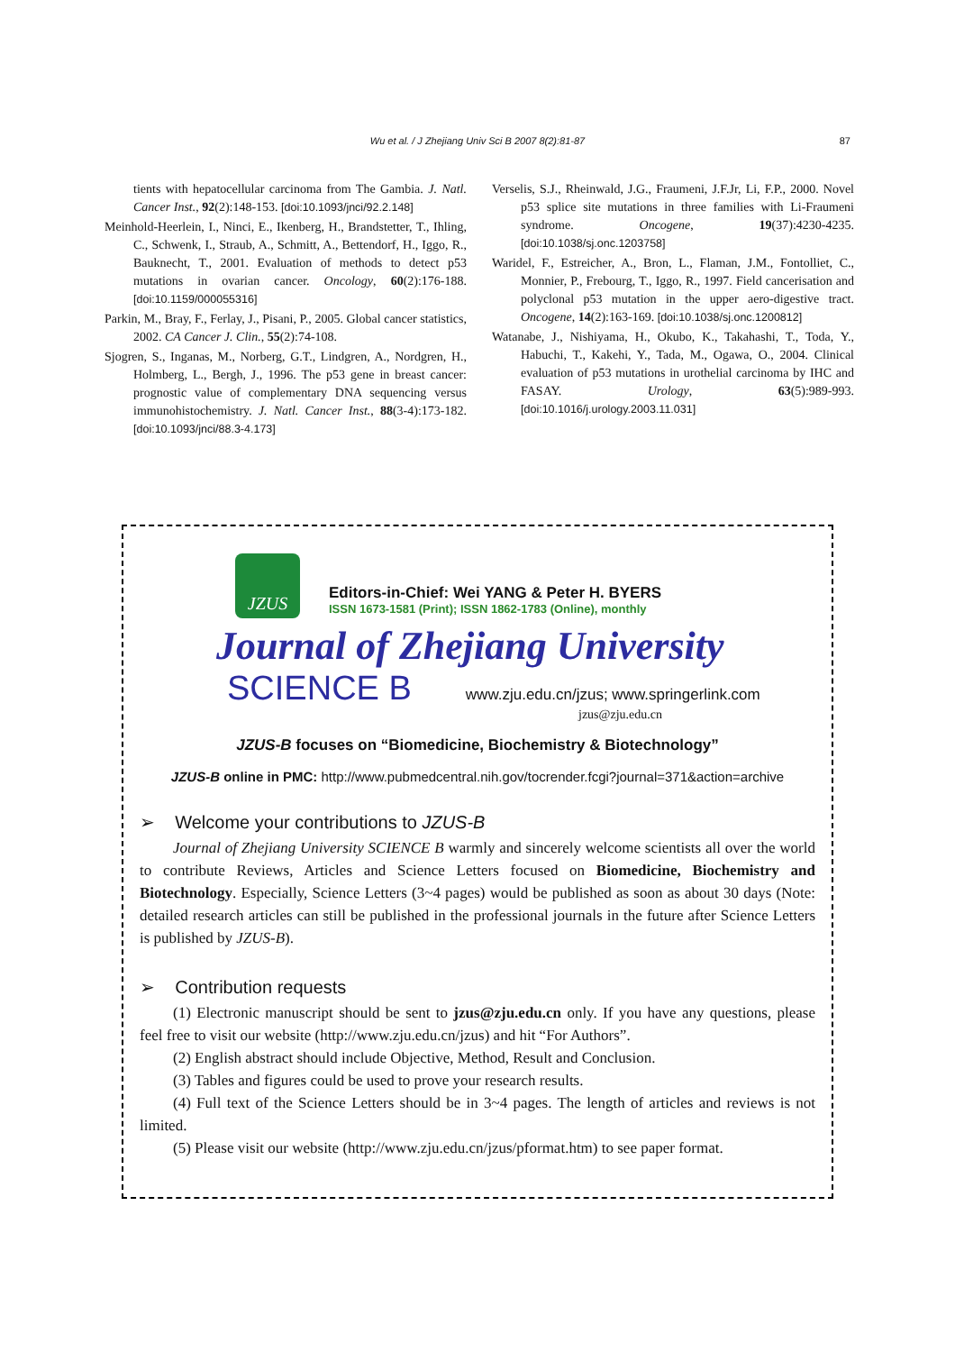Wu et al. / J Zhejiang Univ Sci B 2007 8(2):81-87 87
tients with hepatocellular carcinoma from The Gambia. J. Natl. Cancer Inst., 92(2):148-153. [doi:10.1093/jnci/92.2.148]
Meinhold-Heerlein, I., Ninci, E., Ikenberg, H., Brandstetter, T., Ihling, C., Schwenk, I., Straub, A., Schmitt, A., Bettendorf, H., Iggo, R., Bauknecht, T., 2001. Evaluation of methods to detect p53 mutations in ovarian cancer. Oncology, 60(2):176-188. [doi:10.1159/000055316]
Parkin, M., Bray, F., Ferlay, J., Pisani, P., 2005. Global cancer statistics, 2002. CA Cancer J. Clin., 55(2):74-108.
Sjogren, S., Inganas, M., Norberg, G.T., Lindgren, A., Nordgren, H., Holmberg, L., Bergh, J., 1996. The p53 gene in breast cancer: prognostic value of complementary DNA sequencing versus immunohistochemistry. J. Natl. Cancer Inst., 88(3-4):173-182. [doi:10.1093/jnci/88.3-4.173]
Verselis, S.J., Rheinwald, J.G., Fraumeni, J.F.Jr, Li, F.P., 2000. Novel p53 splice site mutations in three families with Li-Fraumeni syndrome. Oncogene, 19(37):4230-4235. [doi:10.1038/sj.onc.1203758]
Waridel, F., Estreicher, A., Bron, L., Flaman, J.M., Fontolliet, C., Monnier, P., Frebourg, T., Iggo, R., 1997. Field cancerisation and polyclonal p53 mutation in the upper aero-digestive tract. Oncogene, 14(2):163-169. [doi:10.1038/sj.onc.1200812]
Watanabe, J., Nishiyama, H., Okubo, K., Takahashi, T., Toda, Y., Habuchi, T., Kakehi, Y., Tada, M., Ogawa, O., 2004. Clinical evaluation of p53 mutations in urothelial carcinoma by IHC and FASAY. Urology, 63(5):989-993. [doi:10.1016/j.urology.2003.11.031]
JZUS
Editors-in-Chief: Wei YANG & Peter H. BYERS
ISSN 1673-1581 (Print); ISSN 1862-1783 (Online), monthly
Journal of Zhejiang University
SCIENCE B www.zju.edu.cn/jzus; www.springerlink.com
jzus@zju.edu.cn
JZUS-B focuses on “Biomedicine, Biochemistry & Biotechnology”
JZUS-B online in PMC: http://www.pubmedcentral.nih.gov/tocrender.fcgi?journal=371&action=archive
➢ Welcome your contributions to JZUS-B
Journal of Zhejiang University SCIENCE B warmly and sincerely welcome scientists all over the world to contribute Reviews, Articles and Science Letters focused on Biomedicine, Biochemistry and Biotechnology. Especially, Science Letters (3~4 pages) would be published as soon as about 30 days (Note: detailed research articles can still be published in the professional journals in the future after Science Letters is published by JZUS-B).
➢ Contribution requests
(1) Electronic manuscript should be sent to jzus@zju.edu.cn only. If you have any questions, please feel free to visit our website (http://www.zju.edu.cn/jzus) and hit “For Authors”.
(2) English abstract should include Objective, Method, Result and Conclusion.
(3) Tables and figures could be used to prove your research results.
(4) Full text of the Science Letters should be in 3~4 pages. The length of articles and reviews is not limited.
(5) Please visit our website (http://www.zju.edu.cn/jzus/pformat.htm) to see paper format.